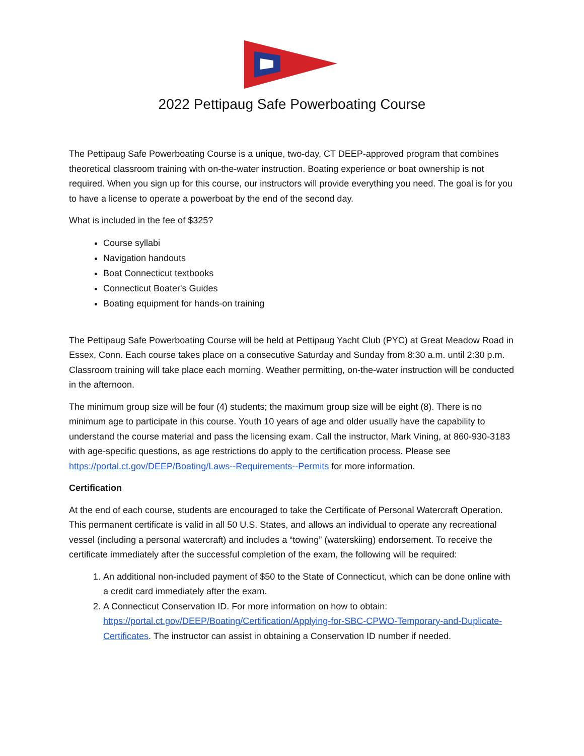2022 Pettipaug Safe Powerboating Course
The Pettipaug Safe Powerboating Course is a unique, two-day, CT DEEP-approved program that combines theoretical classroom training with on-the-water instruction. Boating experience or boat ownership is not required. When you sign up for this course, our instructors will provide everything you need. The goal is for you to have a license to operate a powerboat by the end of the second day.
What is included in the fee of $325?
Course syllabi
Navigation handouts
Boat Connecticut textbooks
Connecticut Boater's Guides
Boating equipment for hands-on training
The Pettipaug Safe Powerboating Course will be held at Pettipaug Yacht Club (PYC) at Great Meadow Road in Essex, Conn. Each course takes place on a consecutive Saturday and Sunday from 8:30 a.m. until 2:30 p.m. Classroom training will take place each morning. Weather permitting, on-the-water instruction will be conducted in the afternoon.
The minimum group size will be four (4) students; the maximum group size will be eight (8). There is no minimum age to participate in this course. Youth 10 years of age and older usually have the capability to understand the course material and pass the licensing exam. Call the instructor, Mark Vining, at 860-930-3183 with age-specific questions, as age restrictions do apply to the certification process. Please see https://portal.ct.gov/DEEP/Boating/Laws--Requirements--Permits for more information.
Certification
At the end of each course, students are encouraged to take the Certificate of Personal Watercraft Operation. This permanent certificate is valid in all 50 U.S. States, and allows an individual to operate any recreational vessel (including a personal watercraft) and includes a “towing” (waterskiing) endorsement. To receive the certificate immediately after the successful completion of the exam, the following will be required:
1. An additional non-included payment of $50 to the State of Connecticut, which can be done online with a credit card immediately after the exam.
2. A Connecticut Conservation ID. For more information on how to obtain: https://portal.ct.gov/DEEP/Boating/Certification/Applying-for-SBC-CPWO-Temporary-and-Duplicate-Certificates. The instructor can assist in obtaining a Conservation ID number if needed.